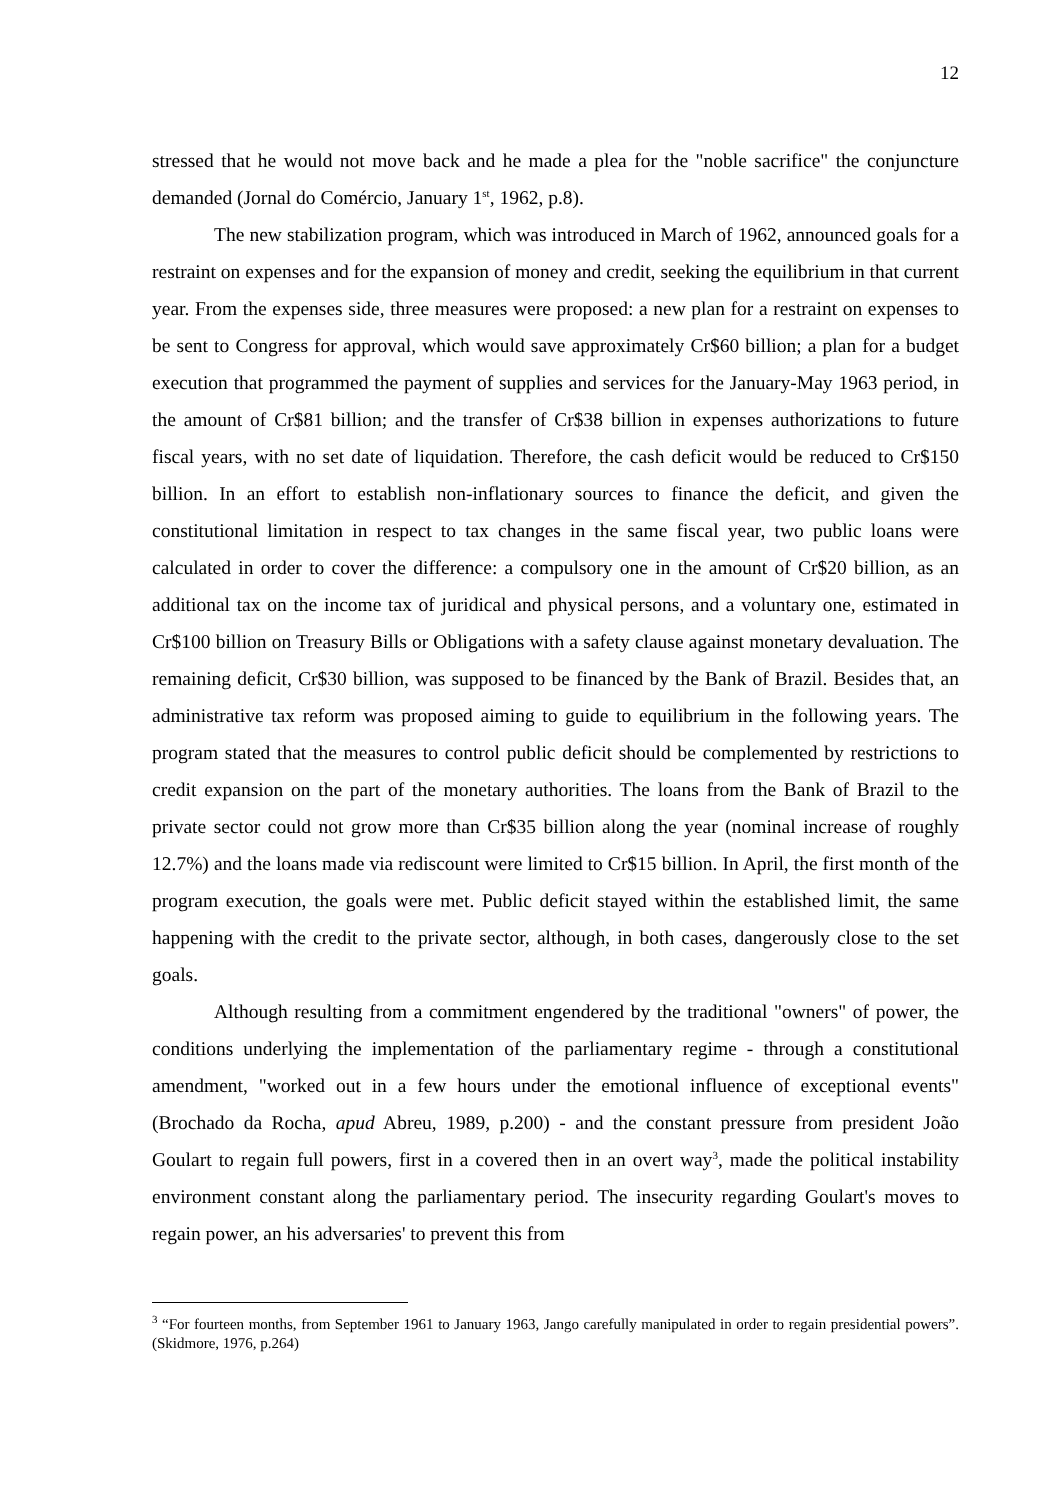12
stressed that he would not move back and he made a plea for the "noble sacrifice" the conjuncture demanded (Jornal do Comércio, January 1<sup>st</sup>, 1962, p.8).
The new stabilization program, which was introduced in March of 1962, announced goals for a restraint on expenses and for the expansion of money and credit, seeking the equilibrium in that current year. From the expenses side, three measures were proposed: a new plan for a restraint on expenses to be sent to Congress for approval, which would save approximately Cr$60 billion; a plan for a budget execution that programmed the payment of supplies and services for the January-May 1963 period, in the amount of Cr$81 billion; and the transfer of Cr$38 billion in expenses authorizations to future fiscal years, with no set date of liquidation. Therefore, the cash deficit would be reduced to Cr$150 billion. In an effort to establish non-inflationary sources to finance the deficit, and given the constitutional limitation in respect to tax changes in the same fiscal year, two public loans were calculated in order to cover the difference: a compulsory one in the amount of Cr$20 billion, as an additional tax on the income tax of juridical and physical persons, and a voluntary one, estimated in Cr$100 billion on Treasury Bills or Obligations with a safety clause against monetary devaluation. The remaining deficit, Cr$30 billion, was supposed to be financed by the Bank of Brazil. Besides that, an administrative tax reform was proposed aiming to guide to equilibrium in the following years. The program stated that the measures to control public deficit should be complemented by restrictions to credit expansion on the part of the monetary authorities. The loans from the Bank of Brazil to the private sector could not grow more than Cr$35 billion along the year (nominal increase of roughly 12.7%) and the loans made via rediscount were limited to Cr$15 billion. In April, the first month of the program execution, the goals were met. Public deficit stayed within the established limit, the same happening with the credit to the private sector, although, in both cases, dangerously close to the set goals.
Although resulting from a commitment engendered by the traditional "owners" of power, the conditions underlying the implementation of the parliamentary regime - through a constitutional amendment, "worked out in a few hours under the emotional influence of exceptional events" (Brochado da Rocha, apud Abreu, 1989, p.200) - and the constant pressure from president João Goulart to regain full powers, first in a covered then in an overt way<sup>3</sup>, made the political instability environment constant along the parliamentary period. The insecurity regarding Goulart's moves to regain power, an his adversaries' to prevent this from
<sup>3</sup> “For fourteen months, from September 1961 to January 1963, Jango carefully manipulated in order to regain presidential powers”. (Skidmore, 1976, p.264)